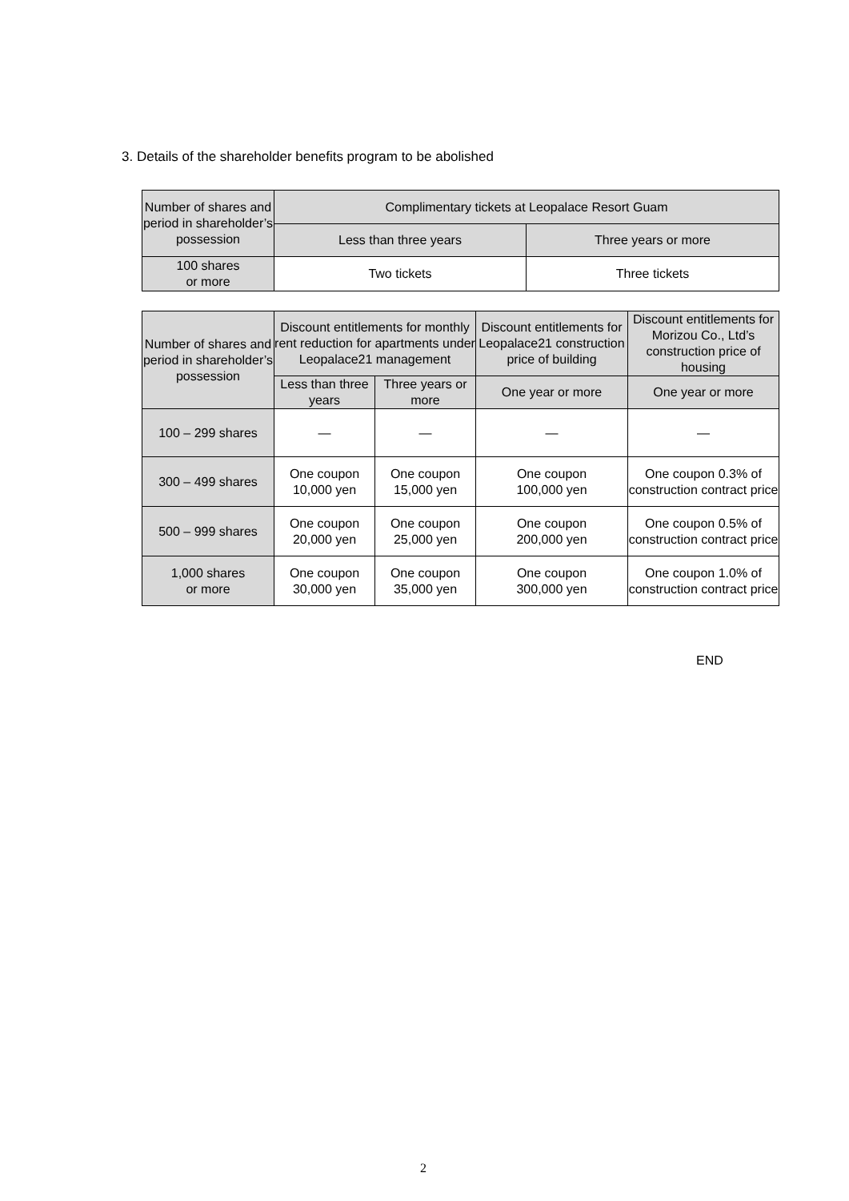3. Details of the shareholder benefits program to be abolished
| Number of shares and period in shareholder’s possession | Complimentary tickets at Leopalace Resort Guam | |
| --- | --- | --- |
| | Less than three years | Three years or more |
| 100 shares or more | Two tickets | Three tickets |
| Number of shares and period in shareholder’s possession | Discount entitlements for monthly rent reduction for apartments under Leopalace21 management | | Discount entitlements for Leopalace21 construction price of building | Discount entitlements for Morizou Co., Ltd’s construction price of housing |
| --- | --- | --- | --- | --- |
| | Less than three years | Three years or more | One year or more | One year or more |
| 100 – 299 shares | — | — | — | — |
| 300 – 499 shares | One coupon 10,000 yen | One coupon 15,000 yen | One coupon 100,000 yen | One coupon 0.3% of construction contract price |
| 500 – 999 shares | One coupon 20,000 yen | One coupon 25,000 yen | One coupon 200,000 yen | One coupon 0.5% of construction contract price |
| 1,000 shares or more | One coupon 30,000 yen | One coupon 35,000 yen | One coupon 300,000 yen | One coupon 1.0% of construction contract price |
END
2